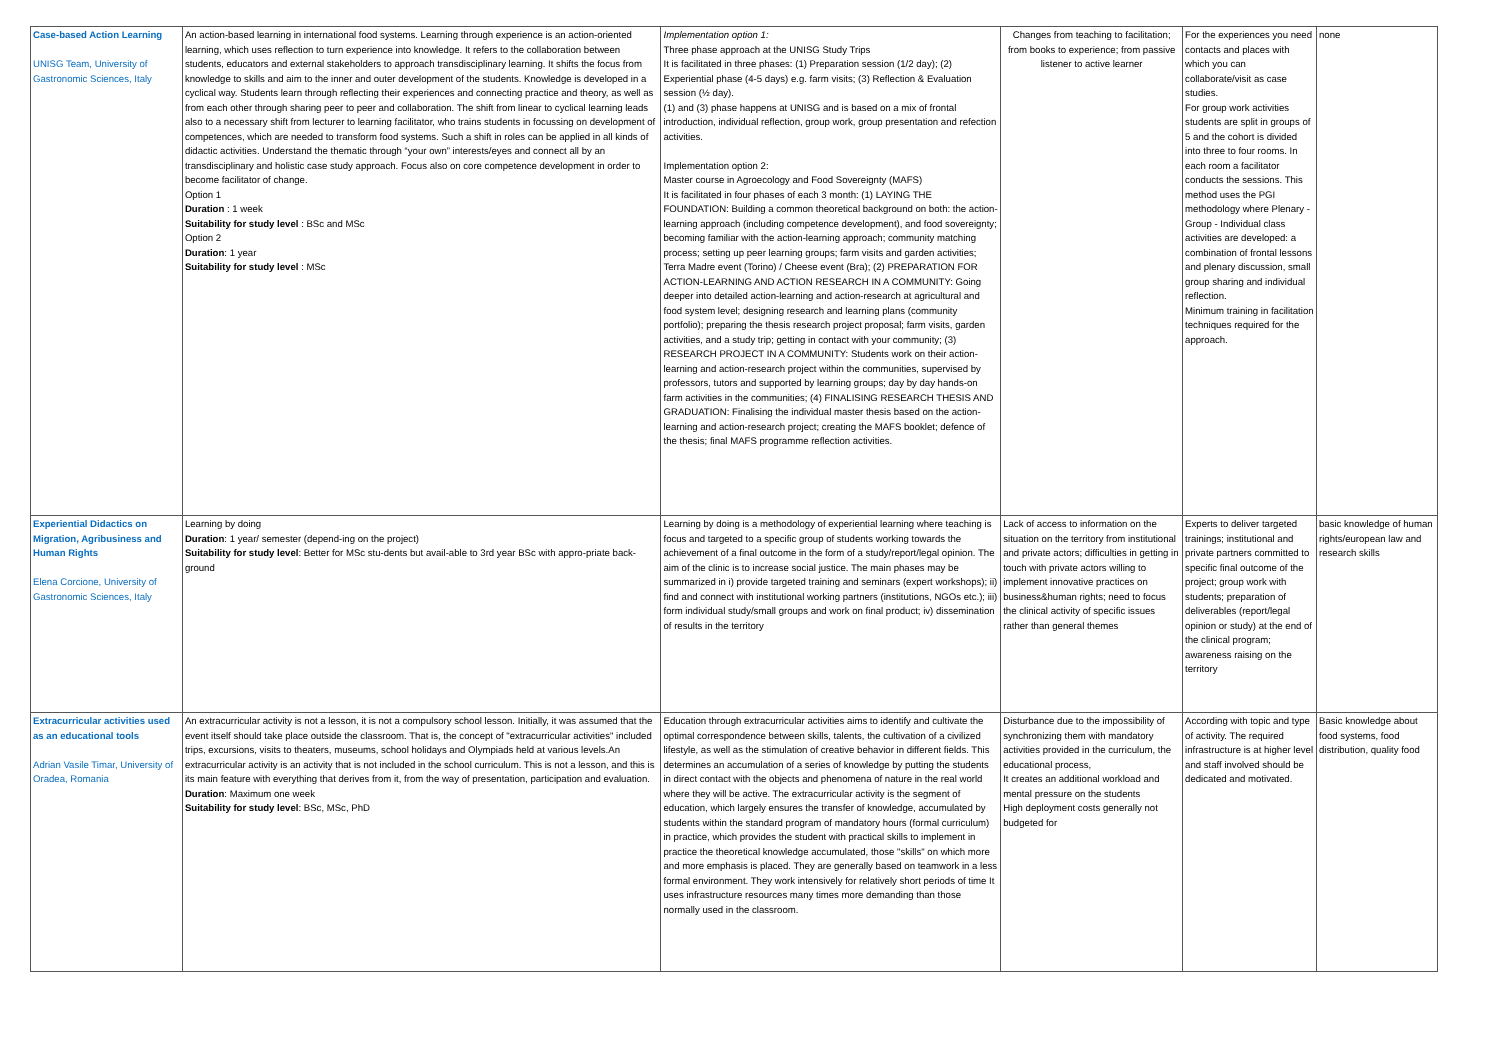| Case-based Action Learning UNISG Team, University of Gastronomic Sciences, Italy | An action-based learning in international food systems. Learning through experience is an action-oriented learning, which uses reflection to turn experience into knowledge. It refers to the collaboration between students, educators and external stakeholders to approach transdisciplinary learning. It shifts the focus from knowledge to skills and aim to the inner and outer development of the students. Knowledge is developed in a cyclical way. Students learn through reflecting their experiences and connecting practice and theory, as well as from each other through sharing peer to peer and collaboration. The shift from linear to cyclical learning leads also to a necessary shift from lecturer to learning facilitator, who trains students in focussing on development of competences, which are needed to transform food systems. Such a shift in roles can be applied in all kinds of didactic activities. Understand the thematic through “your own” interests/eyes and connect all by an transdisciplinary and holistic case study approach. Focus also on core competence development in order to become facilitator of change. Option 1 Duration : 1 week Suitability for study level : BSc and MSc Option 2 Duration : 1 year Suitability for study level : MSc | Implementation option 1: Three phase approach at the UNISG Study Trips It is facilitated in three phases: (1) Preparation session (1/2 day); (2) Experiential phase (4-5 days) e.g. farm visits; (3) Reflection & Evaluation session (½ day). (1) and (3) phase happens at UNISG and is based on a mix of frontal introduction, individual reflection, group work, group presentation and refection activities. Implementation option 2: Master course in Agroecology and Food Sovereignty (MAFS) It is facilitated in four phases of each 3 month: (1) LAYING THE FOUNDATION: Building a common theoretical background on both: the action-learning approach (including competence development), and food sovereignty; becoming familiar with the action-learning approach; community matching process; setting up peer learning groups; farm visits and garden activities; Terra Madre event (Torino) / Cheese event (Bra); (2) PREPARATION FOR ACTION-LEARNING AND ACTION RESEARCH IN A COMMUNITY: Going deeper into detailed action-learning and action-research at agricultural and food system level; designing research and learning plans (community portfolio); preparing the thesis research project proposal; farm visits, garden activities, and a study trip; getting in contact with your community; (3) RESEARCH PROJECT IN A COMMUNITY: Students work on their action-learning and action-research project within the communities, supervised by professors, tutors and supported by learning groups; day by day hands-on farm activities in the communities; (4) FINALISING RESEARCH THESIS AND GRADUATION: Finalising the individual master thesis based on the action-learning and action-research project; creating the MAFS booklet; defence of the thesis; final MAFS programme reflection activities. | Changes from teaching to facilitation; from books to experience; from passive listener to active learner | For the experiences you need contacts and places with which you can collaborate/visit as case studies. For group work activities students are split in groups of 5 and the cohort is divided into three to four rooms. In each room a facilitator conducts the sessions. This method uses the PGI methodology where Plenary - Group - Individual class activities are developed: a combination of frontal lessons and plenary discussion, small group sharing and individual reflection. Minimum training in facilitation techniques required for the approach. | none |
| Experiential Didactics on Migration, Agribusiness and Human Rights Elena Corcione, University of Gastronomic Sciences, Italy | Learning by doing Duration : 1 year/ semester (depend-ing on the project) Suitability for study level : Better for MSc stu-dents but avail-able to 3rd year BSc with appro-priate back-ground | Learning by doing is a methodology of experiential learning where teaching is focus and targeted to a specific group of students working towards the achievement of a final outcome in the form of a study/report/legal opinion. The aim of the clinic is to increase social justice. The main phases may be summarized in i) provide targeted training and seminars (expert workshops); ii) find and connect with institutional working partners (institutions, NGOs etc.); iii) form individual study/small groups and work on final product; iv) dissemination of results in the territory | Lack of access to information on the situation on the territory from institutional and private actors; difficulties in getting in touch with private actors willing to implement innovative practices on business&human rights; need to focus the clinical activity of specific issues rather than general themes | Experts to deliver targeted trainings; institutional and private partners committed to specific final outcome of the project; group work with students; preparation of deliverables (report/legal opinion or study) at the end of the clinical program; awareness raising on the territory | basic knowledge of human rights/european law and research skills |
| Extracurricular activities used as an educational tools Adrian Vasile Timar, University of Oradea, Romania | An extracurricular activity is not a lesson, it is not a compulsory school lesson. Initially, it was assumed that the event itself should take place outside the classroom. That is, the concept of "extracurricular activities" included trips, excursions, visits to theaters, museums, school holidays and Olympiads held at various levels.An extracurricular activity is an activity that is not included in the school curriculum. This is not a lesson, and this is its main feature with everything that derives from it, from the way of presentation, participation and evaluation. Duration : Maximum one week Suitability for study level : BSc, MSc, PhD | Education through extracurricular activities aims to identify and cultivate the optimal correspondence between skills, talents, the cultivation of a civilized lifestyle, as well as the stimulation of creative behavior in different fields. This determines an accumulation of a series of knowledge by putting the students in direct contact with the objects and phenomena of nature in the real world where they will be active. The extracurricular activity is the segment of education, which largely ensures the transfer of knowledge, accumulated by students within the standard program of mandatory hours (formal curriculum) in practice, which provides the student with practical skills to implement in practice the theoretical knowledge accumulated, those "skills" on which more and more emphasis is placed. They are generally based on teamwork in a less formal environment. They work intensively for relatively short periods of time It uses infrastructure resources many times more demanding than those normally used in the classroom. | Disturbance due to the impossibility of synchronizing them with mandatory activities provided in the curriculum, the educational process, It creates an additional workload and mental pressure on the students High deployment costs generally not budgeted for | According with topic and type of activity. The required infrastructure is at higher level and staff involved should be dedicated and motivated. | Basic knowledge about food systems, food distribution, quality food |